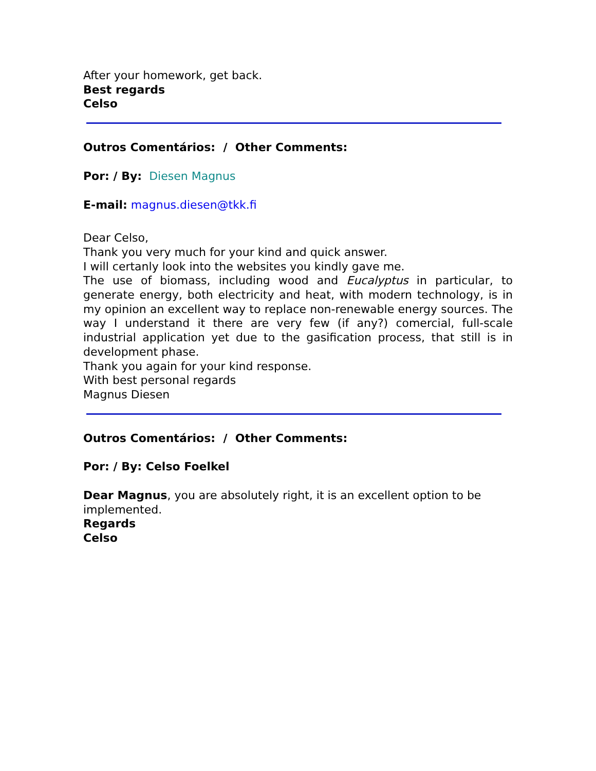After your homework, get back.
Best regards
Celso
Outros Comentários: / Other Comments:
Por: / By: Diesen Magnus
E-mail: magnus.diesen@tkk.fi
Dear Celso,
Thank you very much for your kind and quick answer.
I will certanly look into the websites you kindly gave me.
The use of biomass, including wood and Eucalyptus in particular, to generate energy, both electricity and heat, with modern technology, is in my opinion an excellent way to replace non-renewable energy sources. The way I understand it there are very few (if any?) comercial, full-scale industrial application yet due to the gasification process, that still is in development phase.
Thank you again for your kind response.
With best personal regards
Magnus Diesen
Outros Comentários: / Other Comments:
Por: / By: Celso Foelkel
Dear Magnus, you are absolutely right, it is an excellent option to be implemented.
Regards
Celso